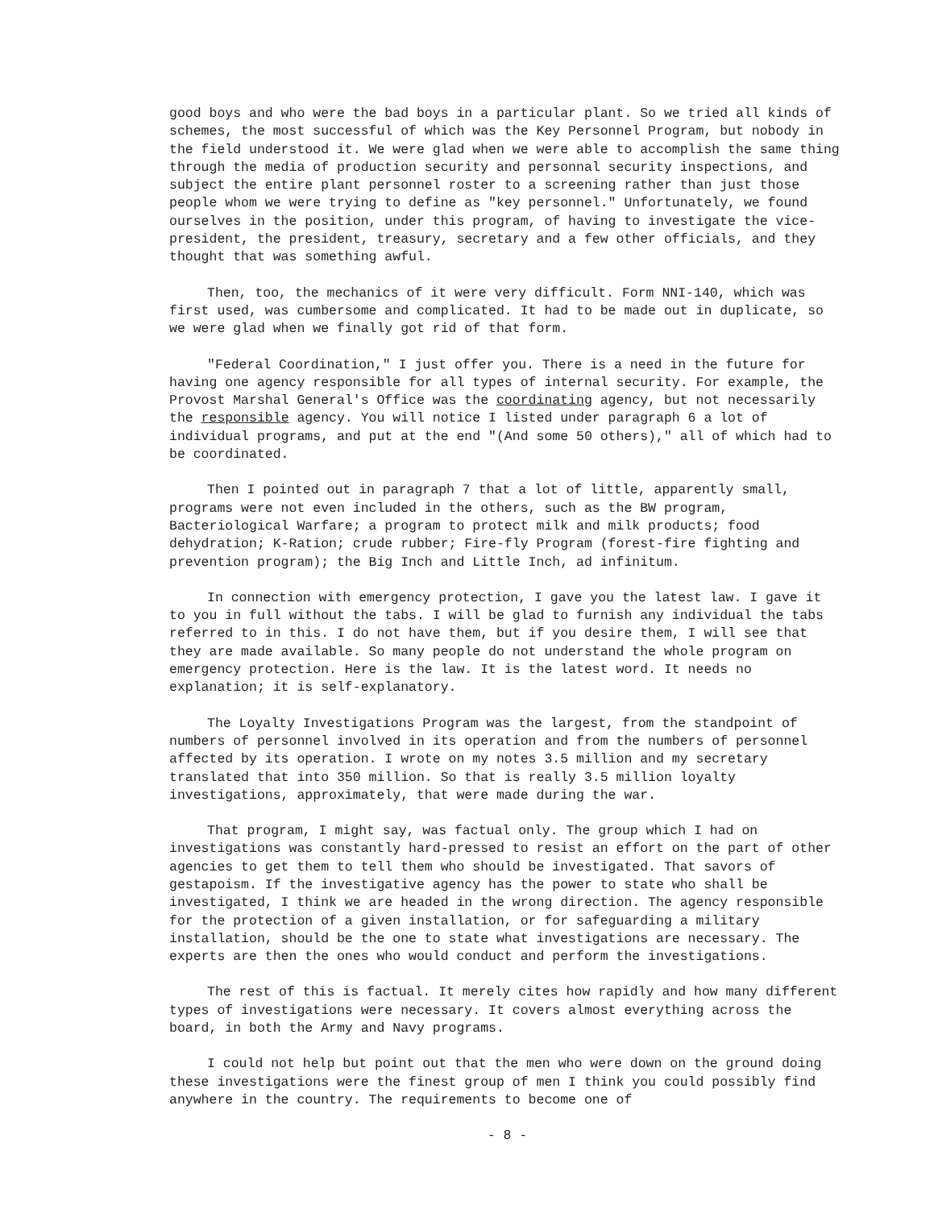good boys and who were the bad boys in a particular plant. So we tried all kinds of schemes, the most successful of which was the Key Personnel Program, but nobody in the field understood it. We were glad when we were able to accomplish the same thing through the media of production security and personnal security inspections, and subject the entire plant personnel roster to a screening rather than just those people whom we were trying to define as "key personnel." Unfortunately, we found ourselves in the position, under this program, of having to investigate the vice-president, the president, treasury, secretary and a few other officials, and they thought that was something awful.
Then, too, the mechanics of it were very difficult. Form NNI-140, which was first used, was cumbersome and complicated. It had to be made out in duplicate, so we were glad when we finally got rid of that form.
"Federal Coordination," I just offer you. There is a need in the future for having one agency responsible for all types of internal security. For example, the Provost Marshal General's Office was the coordinating agency, but not necessarily the responsible agency. You will notice I listed under paragraph 6 a lot of individual programs, and put at the end "(And some 50 others)," all of which had to be coordinated.
Then I pointed out in paragraph 7 that a lot of little, apparently small, programs were not even included in the others, such as the BW program, Bacteriological Warfare; a program to protect milk and milk products; food dehydration; K-Ration; crude rubber; Fire-fly Program (forest-fire fighting and prevention program); the Big Inch and Little Inch, ad infinitum.
In connection with emergency protection, I gave you the latest law. I gave it to you in full without the tabs. I will be glad to furnish any individual the tabs referred to in this. I do not have them, but if you desire them, I will see that they are made available. So many people do not understand the whole program on emergency protection. Here is the law. It is the latest word. It needs no explanation; it is self-explanatory.
The Loyalty Investigations Program was the largest, from the standpoint of numbers of personnel involved in its operation and from the numbers of personnel affected by its operation. I wrote on my notes 3.5 million and my secretary translated that into 350 million. So that is really 3.5 million loyalty investigations, approximately, that were made during the war.
That program, I might say, was factual only. The group which I had on investigations was constantly hard-pressed to resist an effort on the part of other agencies to get them to tell them who should be investigated. That savors of gestapoism. If the investigative agency has the power to state who shall be investigated, I think we are headed in the wrong direction. The agency responsible for the protection of a given installation, or for safeguarding a military installation, should be the one to state what investigations are necessary. The experts are then the ones who would conduct and perform the investigations.
The rest of this is factual. It merely cites how rapidly and how many different types of investigations were necessary. It covers almost everything across the board, in both the Army and Navy programs.
I could not help but point out that the men who were down on the ground doing these investigations were the finest group of men I think you could possibly find anywhere in the country. The requirements to become one of
- 8 -